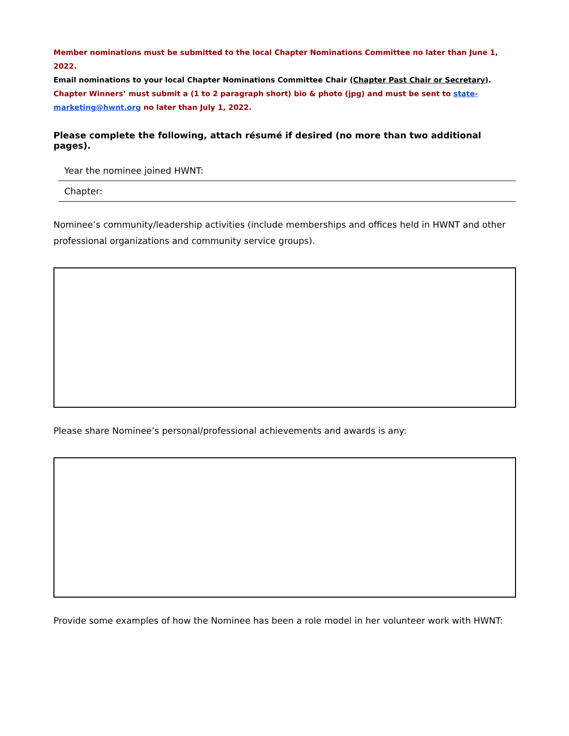Member nominations must be submitted to the local Chapter Nominations Committee no later than June 1, 2022.
Email nominations to your local Chapter Nominations Committee Chair (Chapter Past Chair or Secretary).
Chapter Winners’ must submit a (1 to 2 paragraph short) bio & photo (jpg) and must be sent to state-marketing@hwnt.org no later than July 1, 2022.
Please complete the following, attach résumé if desired (no more than two additional pages).
Year the nominee joined HWNT:
Chapter:
Nominee’s community/leadership activities (include memberships and offices held in HWNT and other professional organizations and community service groups).
Please share Nominee’s personal/professional achievements and awards is any:
Provide some examples of how the Nominee has been a role model in her volunteer work with HWNT: